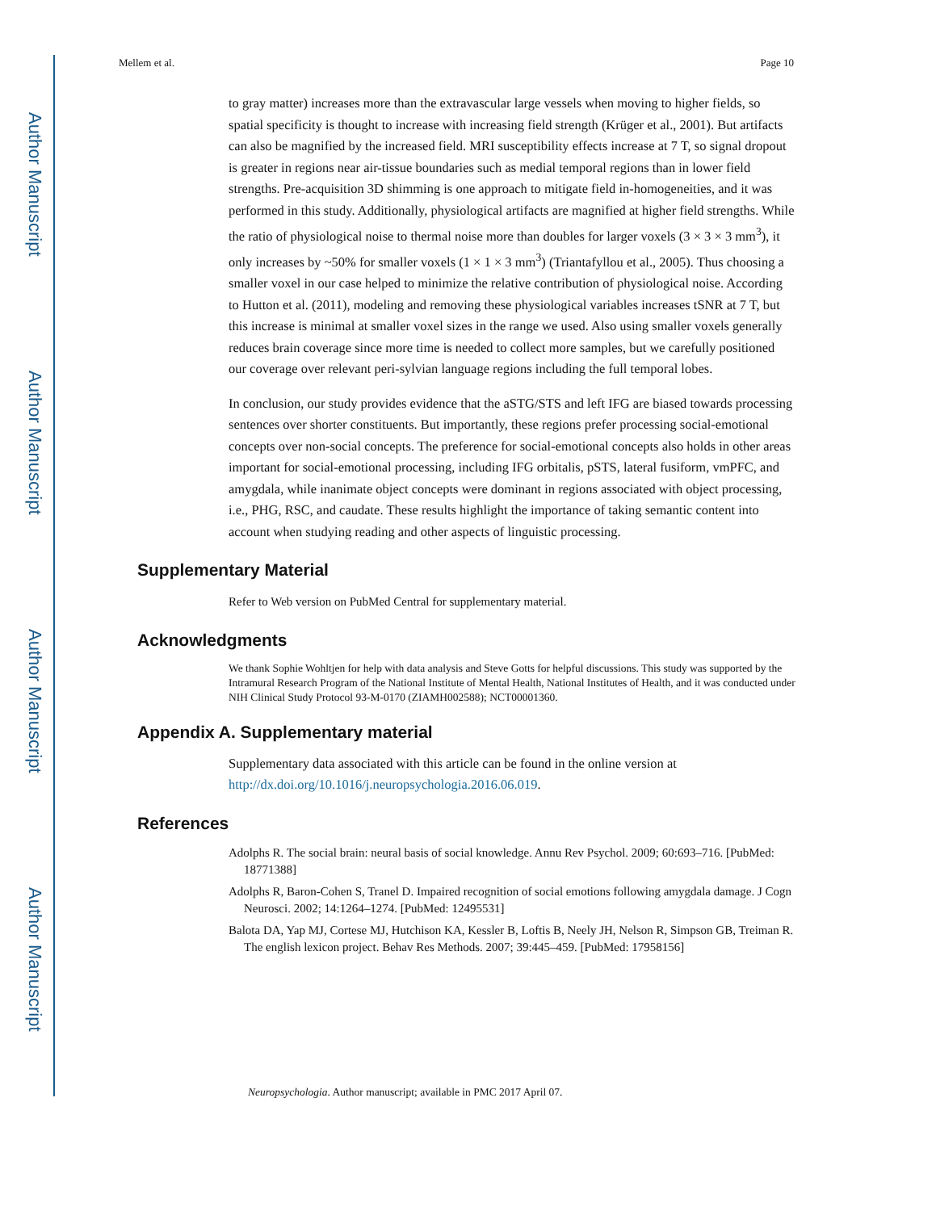Author Manuscript
Author Manuscript
Author Manuscript
Author Manuscript
Mellem et al. Page 10
to gray matter) increases more than the extravascular large vessels when moving to higher fields, so spatial specificity is thought to increase with increasing field strength (Krüger et al., 2001). But artifacts can also be magnified by the increased field. MRI susceptibility effects increase at 7 T, so signal dropout is greater in regions near air-tissue boundaries such as medial temporal regions than in lower field strengths. Pre-acquisition 3D shimming is one approach to mitigate field in-homogeneities, and it was performed in this study. Additionally, physiological artifacts are magnified at higher field strengths. While the ratio of physiological noise to thermal noise more than doubles for larger voxels (3 × 3 × 3 mm<sup>3</sup>), it only increases by ~50% for smaller voxels (1 × 1 × 3 mm<sup>3</sup>) (Triantafyllou et al., 2005). Thus choosing a smaller voxel in our case helped to minimize the relative contribution of physiological noise. According to Hutton et al. (2011), modeling and removing these physiological variables increases tSNR at 7 T, but this increase is minimal at smaller voxel sizes in the range we used. Also using smaller voxels generally reduces brain coverage since more time is needed to collect more samples, but we carefully positioned our coverage over relevant peri-sylvian language regions including the full temporal lobes.
In conclusion, our study provides evidence that the aSTG/STS and left IFG are biased towards processing sentences over shorter constituents. But importantly, these regions prefer processing social-emotional concepts over non-social concepts. The preference for social-emotional concepts also holds in other areas important for social-emotional processing, including IFG orbitalis, pSTS, lateral fusiform, vmPFC, and amygdala, while inanimate object concepts were dominant in regions associated with object processing, i.e., PHG, RSC, and caudate. These results highlight the importance of taking semantic content into account when studying reading and other aspects of linguistic processing.
Supplementary Material
Refer to Web version on PubMed Central for supplementary material.
Acknowledgments
We thank Sophie Wohltjen for help with data analysis and Steve Gotts for helpful discussions. This study was supported by the Intramural Research Program of the National Institute of Mental Health, National Institutes of Health, and it was conducted under NIH Clinical Study Protocol 93-M-0170 (ZIAMH002588); NCT00001360.
Appendix A. Supplementary material
Supplementary data associated with this article can be found in the online version at http://dx.doi.org/10.1016/j.neuropsychologia.2016.06.019.
References
Adolphs R. The social brain: neural basis of social knowledge. Annu Rev Psychol. 2009; 60:693–716. [PubMed: 18771388]
Adolphs R, Baron-Cohen S, Tranel D. Impaired recognition of social emotions following amygdala damage. J Cogn Neurosci. 2002; 14:1264–1274. [PubMed: 12495531]
Balota DA, Yap MJ, Cortese MJ, Hutchison KA, Kessler B, Loftis B, Neely JH, Nelson R, Simpson GB, Treiman R. The english lexicon project. Behav Res Methods. 2007; 39:445–459. [PubMed: 17958156]
Neuropsychologia. Author manuscript; available in PMC 2017 April 07.